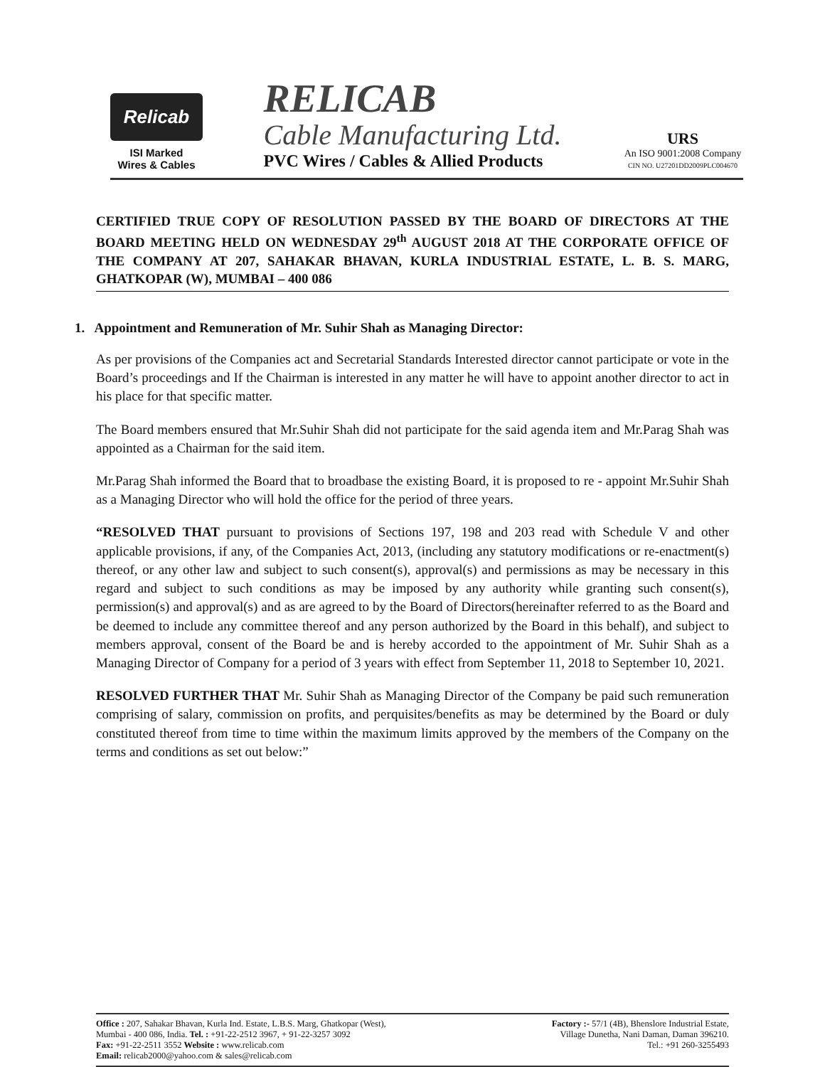Relicab
ISI Marked
Wires & Cables
RELICAB
Cable Manufacturing Ltd.
PVC Wires / Cables & Allied Products
URS
An ISO 9001:2008 Company
CIN NO. U27201DD2009PLC004670
CERTIFIED TRUE COPY OF RESOLUTION PASSED BY THE BOARD OF DIRECTORS AT THE BOARD MEETING HELD ON WEDNESDAY 29<sup>th</sup> AUGUST 2018 AT THE CORPORATE OFFICE OF THE COMPANY AT 207, SAHAKAR BHAVAN, KURLA INDUSTRIAL ESTATE, L. B. S. MARG, GHATKOPAR (W), MUMBAI – 400 086
1. Appointment and Remuneration of Mr. Suhir Shah as Managing Director:
As per provisions of the Companies act and Secretarial Standards Interested director cannot participate or vote in the Board’s proceedings and If the Chairman is interested in any matter he will have to appoint another director to act in his place for that specific matter.
The Board members ensured that Mr.Suhir Shah did not participate for the said agenda item and Mr.Parag Shah was appointed as a Chairman for the said item.
Mr.Parag Shah informed the Board that to broadbase the existing Board, it is proposed to re - appoint Mr.Suhir Shah as a Managing Director who will hold the office for the period of three years.
“RESOLVED THAT pursuant to provisions of Sections 197, 198 and 203 read with Schedule V and other applicable provisions, if any, of the Companies Act, 2013, (including any statutory modifications or re-enactment(s) thereof, or any other law and subject to such consent(s), approval(s) and permissions as may be necessary in this regard and subject to such conditions as may be imposed by any authority while granting such consent(s), permission(s) and approval(s) and as are agreed to by the Board of Directors(hereinafter referred to as the Board and be deemed to include any committee thereof and any person authorized by the Board in this behalf), and subject to members approval, consent of the Board be and is hereby accorded to the appointment of Mr. Suhir Shah as a Managing Director of Company for a period of 3 years with effect from September 11, 2018 to September 10, 2021.
RESOLVED FURTHER THAT Mr. Suhir Shah as Managing Director of the Company be paid such remuneration comprising of salary, commission on profits, and perquisites/benefits as may be determined by the Board or duly constituted thereof from time to time within the maximum limits approved by the members of the Company on the terms and conditions as set out below:”
Office : 207, Sahakar Bhavan, Kurla Ind. Estate, L.B.S. Marg, Ghatkopar (West),
Mumbai - 400 086, India. Tel. : +91-22-2512 3967, + 91-22-3257 3092
Fax: +91-22-2511 3552 Website : www.relicab.com
Email: relicab2000@yahoo.com & sales@relicab.com
Factory :- 57/1 (4B), Bhenslore Industrial Estate,
Village Dunetha, Nani Daman, Daman 396210.
Tel.: +91 260-3255493